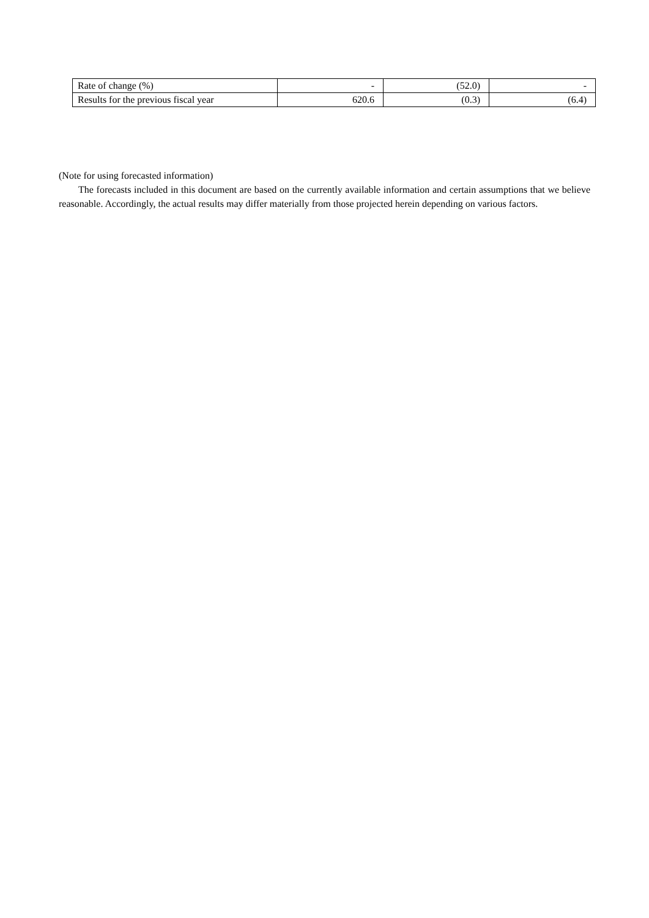| Rate of change (%) | - | (52.0) | - |
| Results for the previous fiscal year | 620.6 | (0.3) | (6.4) |
(Note for using forecasted information)
The forecasts included in this document are based on the currently available information and certain assumptions that we believe reasonable. Accordingly, the actual results may differ materially from those projected herein depending on various factors.